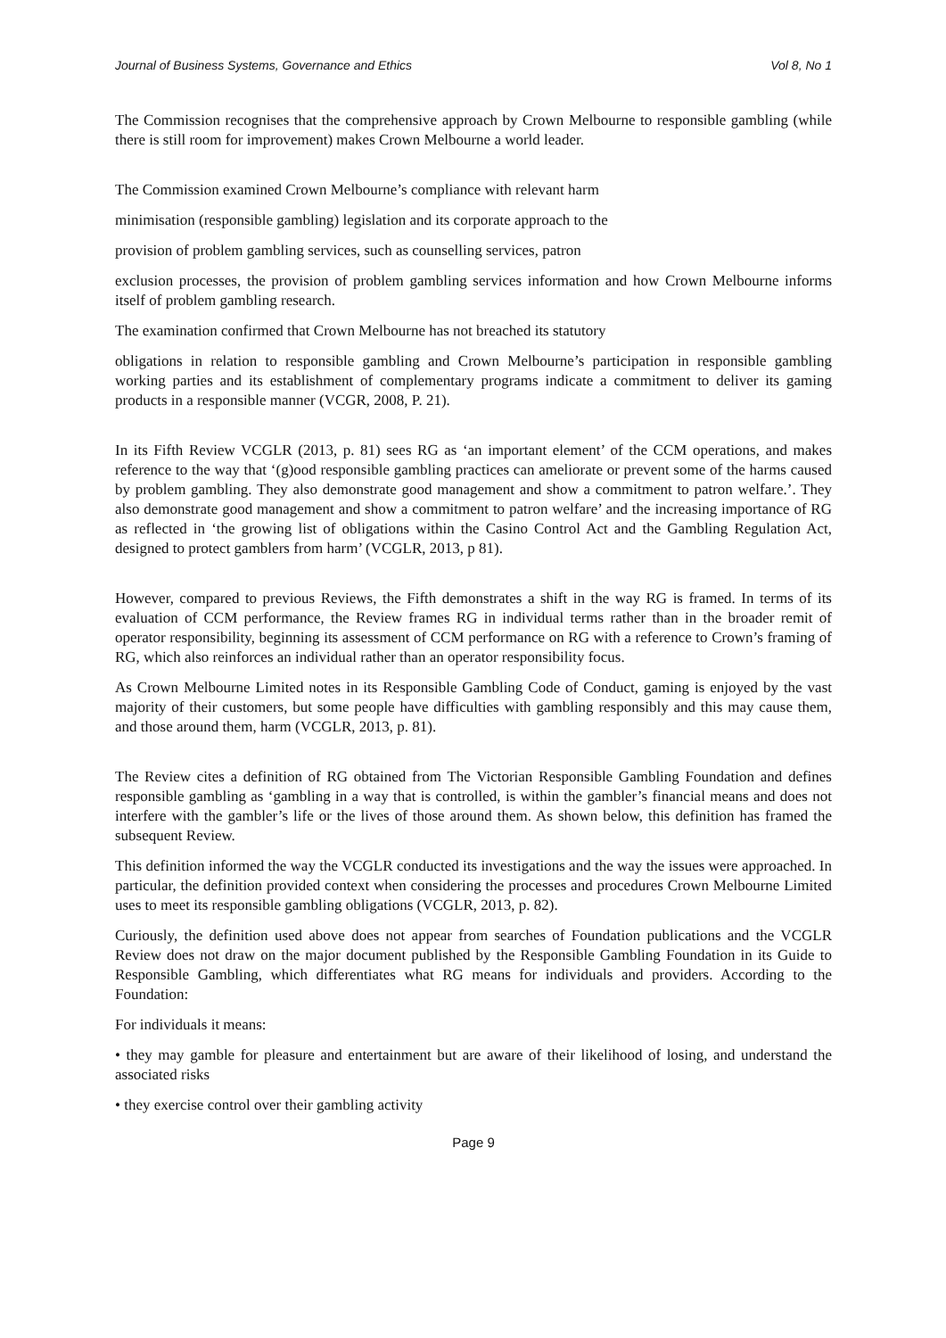Journal of Business Systems, Governance and Ethics Vol 8, No 1
The Commission recognises that the comprehensive approach by Crown Melbourne to responsible gambling (while there is still room for improvement) makes Crown Melbourne a world leader.
The Commission examined Crown Melbourne’s compliance with relevant harm
minimisation (responsible gambling) legislation and its corporate approach to the
provision of problem gambling services, such as counselling services, patron
exclusion processes, the provision of problem gambling services information and how Crown Melbourne informs itself of problem gambling research.
The examination confirmed that Crown Melbourne has not breached its statutory
obligations in relation to responsible gambling and Crown Melbourne’s participation in responsible gambling working parties and its establishment of complementary programs indicate a commitment to deliver its gaming products in a responsible manner (VCGR, 2008, P. 21).
In its Fifth Review VCGLR (2013, p. 81) sees RG as ‘an important element’ of the CCM operations, and makes reference to the way that ‘(g)ood responsible gambling practices can ameliorate or prevent some of the harms caused by problem gambling. They also demonstrate good management and show a commitment to patron welfare.’. They also demonstrate good management and show a commitment to patron welfare’ and the increasing importance of RG as reflected in ‘the growing list of obligations within the Casino Control Act and the Gambling Regulation Act, designed to protect gamblers from harm’ (VCGLR, 2013, p 81).
However, compared to previous Reviews, the Fifth demonstrates a shift in the way RG is framed. In terms of its evaluation of CCM performance, the Review frames RG in individual terms rather than in the broader remit of operator responsibility, beginning its assessment of CCM performance on RG with a reference to Crown’s framing of RG, which also reinforces an individual rather than an operator responsibility focus.
As Crown Melbourne Limited notes in its Responsible Gambling Code of Conduct, gaming is enjoyed by the vast majority of their customers, but some people have difficulties with gambling responsibly and this may cause them, and those around them, harm (VCGLR, 2013, p. 81).
The Review cites a definition of RG obtained from The Victorian Responsible Gambling Foundation and defines responsible gambling as ‘gambling in a way that is controlled, is within the gambler’s financial means and does not interfere with the gambler’s life or the lives of those around them. As shown below, this definition has framed the subsequent Review.
This definition informed the way the VCGLR conducted its investigations and the way the issues were approached. In particular, the definition provided context when considering the processes and procedures Crown Melbourne Limited uses to meet its responsible gambling obligations (VCGLR, 2013, p. 82).
Curiously, the definition used above does not appear from searches of Foundation publications and the VCGLR Review does not draw on the major document published by the Responsible Gambling Foundation in its Guide to Responsible Gambling, which differentiates what RG means for individuals and providers. According to the Foundation:
For individuals it means:
• they may gamble for pleasure and entertainment but are aware of their likelihood of losing, and understand the associated risks
• they exercise control over their gambling activity
Page 9